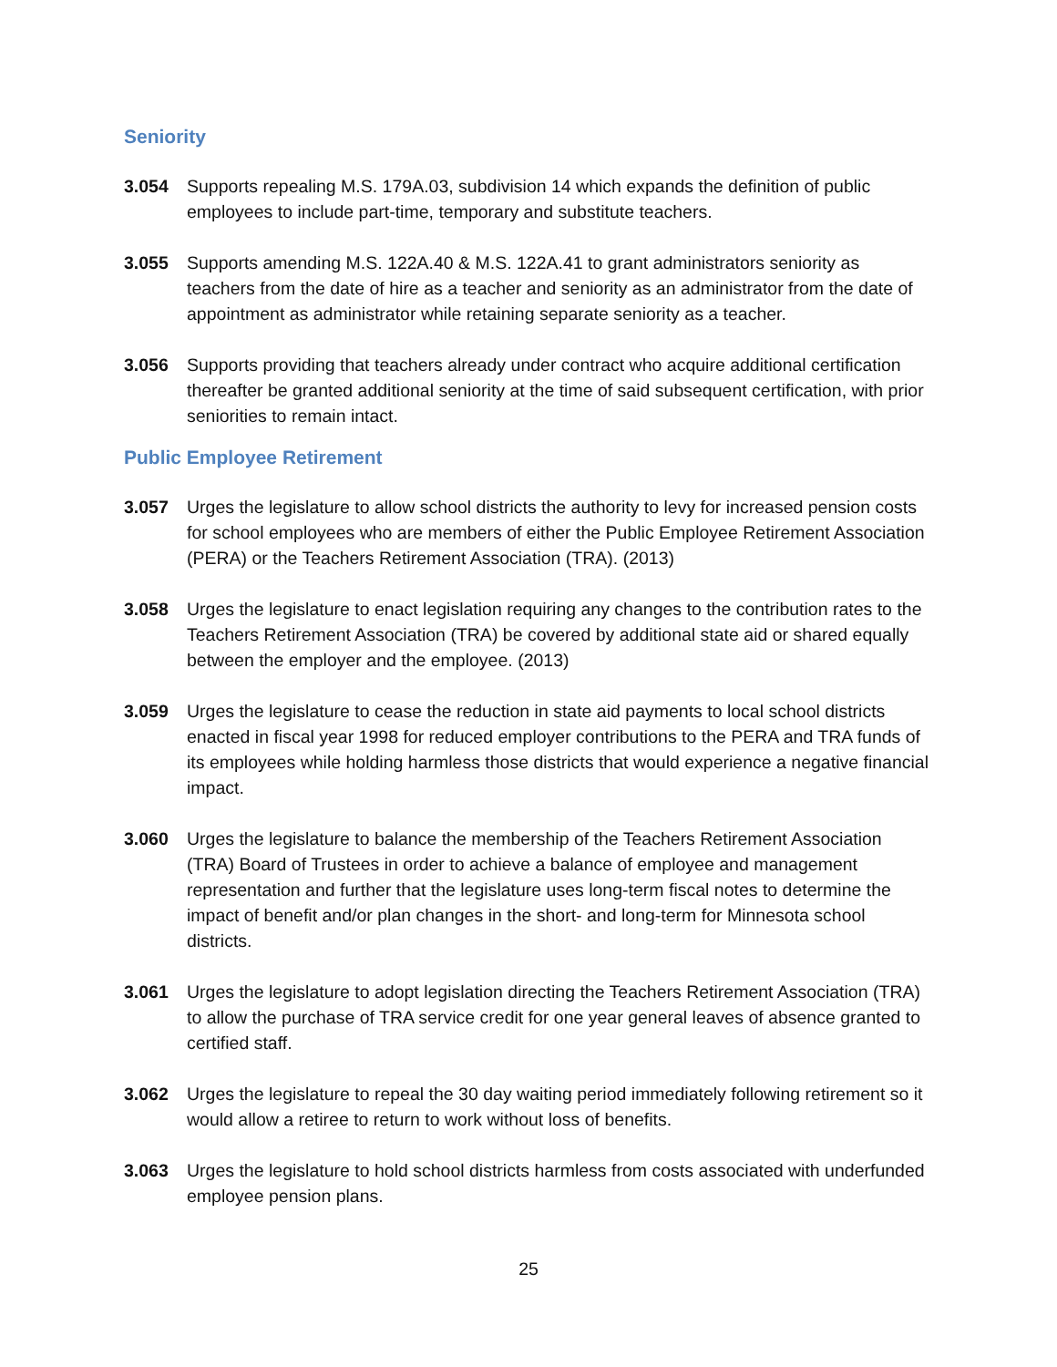Seniority
3.054 Supports repealing M.S. 179A.03, subdivision 14 which expands the definition of public employees to include part-time, temporary and substitute teachers.
3.055 Supports amending M.S. 122A.40 & M.S. 122A.41 to grant administrators seniority as teachers from the date of hire as a teacher and seniority as an administrator from the date of appointment as administrator while retaining separate seniority as a teacher.
3.056 Supports providing that teachers already under contract who acquire additional certification thereafter be granted additional seniority at the time of said subsequent certification, with prior seniorities to remain intact.
Public Employee Retirement
3.057 Urges the legislature to allow school districts the authority to levy for increased pension costs for school employees who are members of either the Public Employee Retirement Association (PERA) or the Teachers Retirement Association (TRA). (2013)
3.058 Urges the legislature to enact legislation requiring any changes to the contribution rates to the Teachers Retirement Association (TRA) be covered by additional state aid or shared equally between the employer and the employee. (2013)
3.059 Urges the legislature to cease the reduction in state aid payments to local school districts enacted in fiscal year 1998 for reduced employer contributions to the PERA and TRA funds of its employees while holding harmless those districts that would experience a negative financial impact.
3.060 Urges the legislature to balance the membership of the Teachers Retirement Association (TRA) Board of Trustees in order to achieve a balance of employee and management representation and further that the legislature uses long-term fiscal notes to determine the impact of benefit and/or plan changes in the short- and long-term for Minnesota school districts.
3.061 Urges the legislature to adopt legislation directing the Teachers Retirement Association (TRA) to allow the purchase of TRA service credit for one year general leaves of absence granted to certified staff.
3.062 Urges the legislature to repeal the 30 day waiting period immediately following retirement so it would allow a retiree to return to work without loss of benefits.
3.063 Urges the legislature to hold school districts harmless from costs associated with underfunded employee pension plans.
25